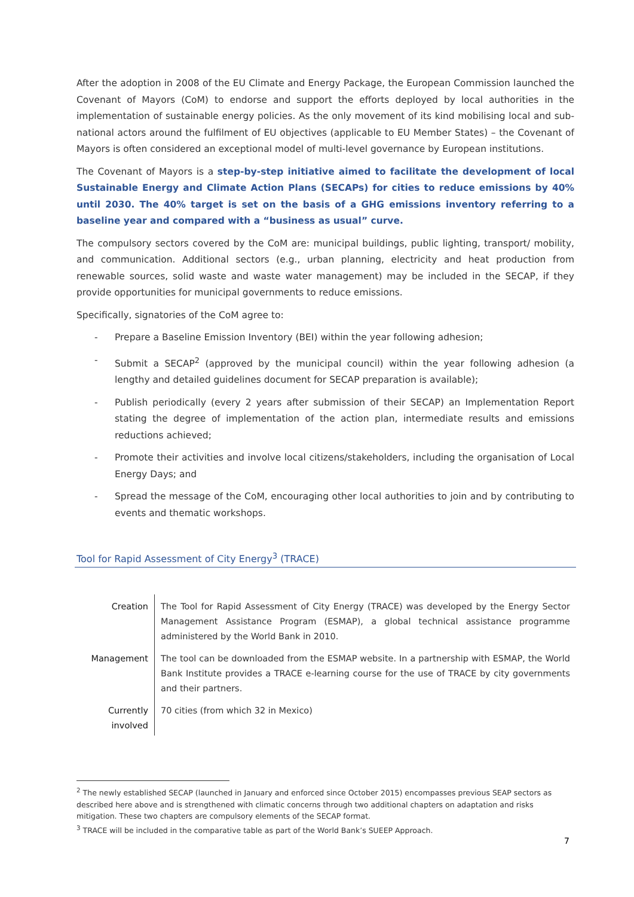After the adoption in 2008 of the EU Climate and Energy Package, the European Commission launched the Covenant of Mayors (CoM) to endorse and support the efforts deployed by local authorities in the implementation of sustainable energy policies. As the only movement of its kind mobilising local and sub-national actors around the fulfilment of EU objectives (applicable to EU Member States) – the Covenant of Mayors is often considered an exceptional model of multi-level governance by European institutions.
The Covenant of Mayors is a step-by-step initiative aimed to facilitate the development of local Sustainable Energy and Climate Action Plans (SECAPs) for cities to reduce emissions by 40% until 2030. The 40% target is set on the basis of a GHG emissions inventory referring to a baseline year and compared with a “business as usual” curve.
The compulsory sectors covered by the CoM are: municipal buildings, public lighting, transport/ mobility, and communication. Additional sectors (e.g., urban planning, electricity and heat production from renewable sources, solid waste and waste water management) may be included in the SECAP, if they provide opportunities for municipal governments to reduce emissions.
Specifically, signatories of the CoM agree to:
- Prepare a Baseline Emission Inventory (BEI) within the year following adhesion;
- Submit a SECAP<sup>2</sup> (approved by the municipal council) within the year following adhesion (a lengthy and detailed guidelines document for SECAP preparation is available);
- Publish periodically (every 2 years after submission of their SECAP) an Implementation Report stating the degree of implementation of the action plan, intermediate results and emissions reductions achieved;
- Promote their activities and involve local citizens/stakeholders, including the organisation of Local Energy Days; and
- Spread the message of the CoM, encouraging other local authorities to join and by contributing to events and thematic workshops.
Tool for Rapid Assessment of City Energy<sup>3</sup> (TRACE)
| Creation | The Tool for Rapid Assessment of City Energy (TRACE) was developed by the Energy Sector Management Assistance Program (ESMAP), a global technical assistance programme administered by the World Bank in 2010. |
| Management | The tool can be downloaded from the ESMAP website. In a partnership with ESMAP, the World Bank Institute provides a TRACE e-learning course for the use of TRACE by city governments and their partners. |
| Currently involved | 70 cities (from which 32 in Mexico) |
<sup>2</sup> The newly established SECAP (launched in January and enforced since October 2015) encompasses previous SEAP sectors as described here above and is strengthened with climatic concerns through two additional chapters on adaptation and risks mitigation. These two chapters are compulsory elements of the SECAP format.
<sup>3</sup> TRACE will be included in the comparative table as part of the World Bank’s SUEEP Approach.
7